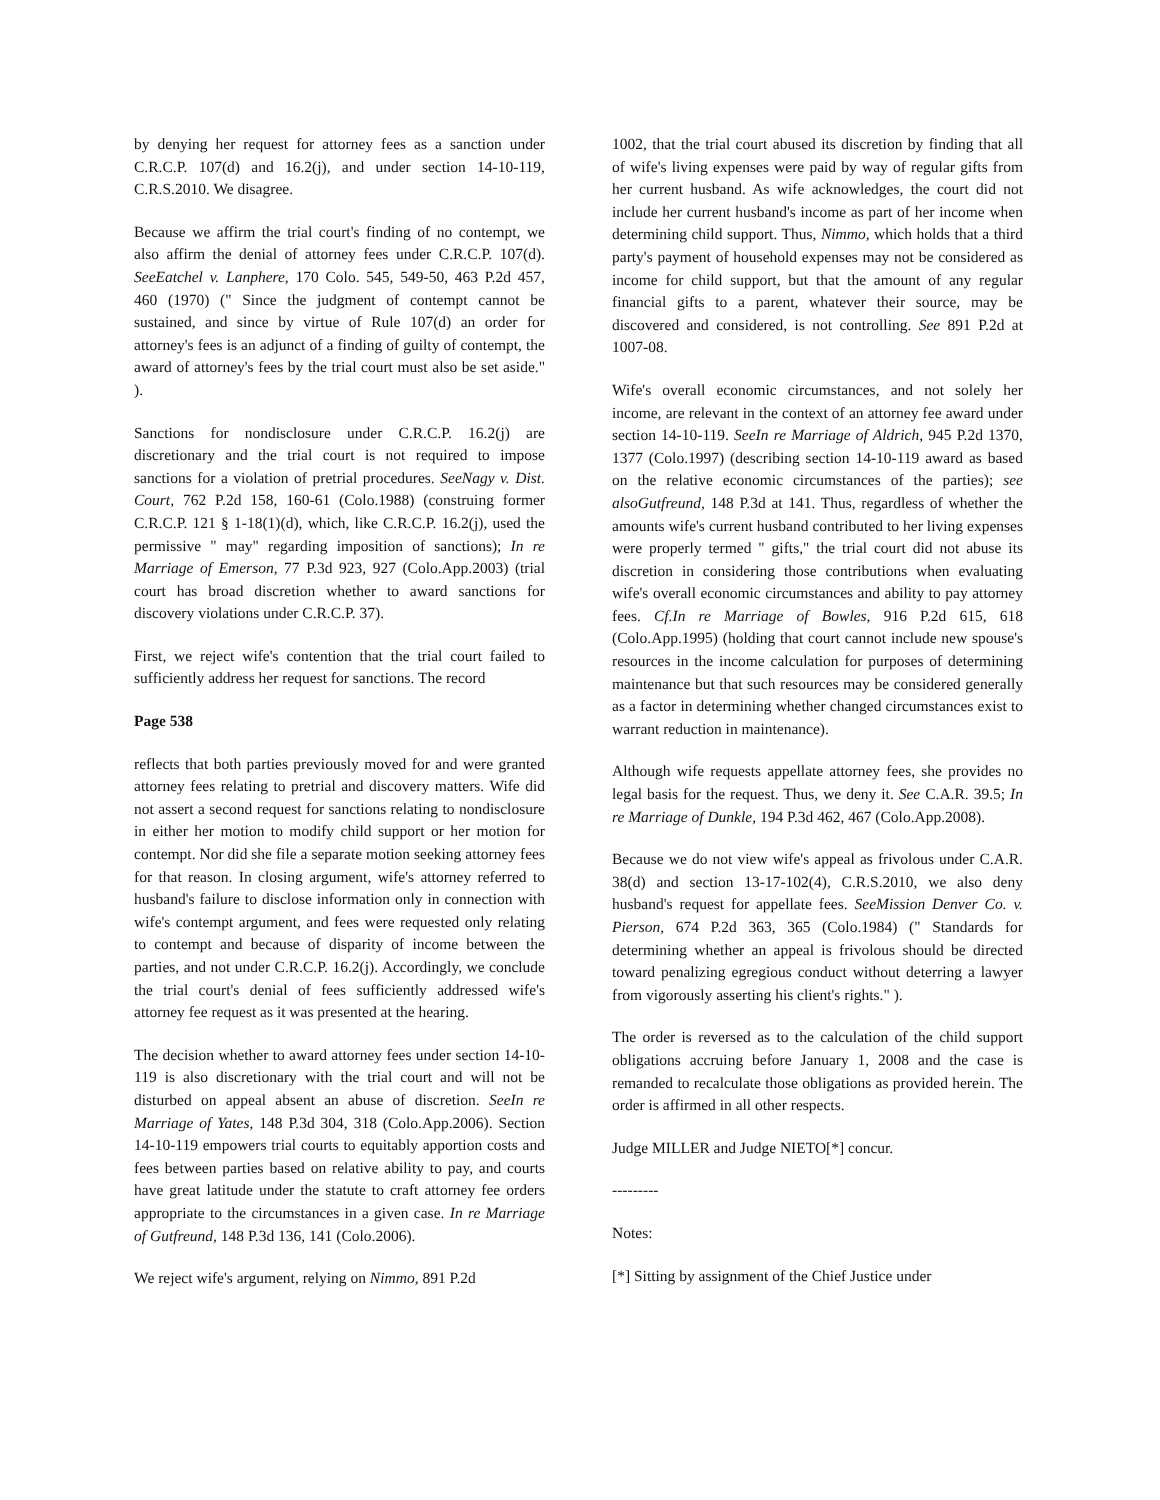by denying her request for attorney fees as a sanction under C.R.C.P. 107(d) and 16.2(j), and under section 14-10-119, C.R.S.2010. We disagree.
Because we affirm the trial court's finding of no contempt, we also affirm the denial of attorney fees under C.R.C.P. 107(d). SeeEatchel v. Lanphere, 170 Colo. 545, 549-50, 463 P.2d 457, 460 (1970) (" Since the judgment of contempt cannot be sustained, and since by virtue of Rule 107(d) an order for attorney's fees is an adjunct of a finding of guilty of contempt, the award of attorney's fees by the trial court must also be set aside." ).
Sanctions for nondisclosure under C.R.C.P. 16.2(j) are discretionary and the trial court is not required to impose sanctions for a violation of pretrial procedures. SeeNagy v. Dist. Court, 762 P.2d 158, 160-61 (Colo.1988) (construing former C.R.C.P. 121 § 1-18(1)(d), which, like C.R.C.P. 16.2(j), used the permissive " may" regarding imposition of sanctions); In re Marriage of Emerson, 77 P.3d 923, 927 (Colo.App.2003) (trial court has broad discretion whether to award sanctions for discovery violations under C.R.C.P. 37).
First, we reject wife's contention that the trial court failed to sufficiently address her request for sanctions. The record
Page 538
reflects that both parties previously moved for and were granted attorney fees relating to pretrial and discovery matters. Wife did not assert a second request for sanctions relating to nondisclosure in either her motion to modify child support or her motion for contempt. Nor did she file a separate motion seeking attorney fees for that reason. In closing argument, wife's attorney referred to husband's failure to disclose information only in connection with wife's contempt argument, and fees were requested only relating to contempt and because of disparity of income between the parties, and not under C.R.C.P. 16.2(j). Accordingly, we conclude the trial court's denial of fees sufficiently addressed wife's attorney fee request as it was presented at the hearing.
The decision whether to award attorney fees under section 14-10-119 is also discretionary with the trial court and will not be disturbed on appeal absent an abuse of discretion. SeeIn re Marriage of Yates, 148 P.3d 304, 318 (Colo.App.2006). Section 14-10-119 empowers trial courts to equitably apportion costs and fees between parties based on relative ability to pay, and courts have great latitude under the statute to craft attorney fee orders appropriate to the circumstances in a given case. In re Marriage of Gutfreund, 148 P.3d 136, 141 (Colo.2006).
We reject wife's argument, relying on Nimmo, 891 P.2d
1002, that the trial court abused its discretion by finding that all of wife's living expenses were paid by way of regular gifts from her current husband. As wife acknowledges, the court did not include her current husband's income as part of her income when determining child support. Thus, Nimmo, which holds that a third party's payment of household expenses may not be considered as income for child support, but that the amount of any regular financial gifts to a parent, whatever their source, may be discovered and considered, is not controlling. See 891 P.2d at 1007-08.
Wife's overall economic circumstances, and not solely her income, are relevant in the context of an attorney fee award under section 14-10-119. SeeIn re Marriage of Aldrich, 945 P.2d 1370, 1377 (Colo.1997) (describing section 14-10-119 award as based on the relative economic circumstances of the parties); see alsoGutfreund, 148 P.3d at 141. Thus, regardless of whether the amounts wife's current husband contributed to her living expenses were properly termed " gifts," the trial court did not abuse its discretion in considering those contributions when evaluating wife's overall economic circumstances and ability to pay attorney fees. Cf.In re Marriage of Bowles, 916 P.2d 615, 618 (Colo.App.1995) (holding that court cannot include new spouse's resources in the income calculation for purposes of determining maintenance but that such resources may be considered generally as a factor in determining whether changed circumstances exist to warrant reduction in maintenance).
Although wife requests appellate attorney fees, she provides no legal basis for the request. Thus, we deny it. See C.A.R. 39.5; In re Marriage of Dunkle, 194 P.3d 462, 467 (Colo.App.2008).
Because we do not view wife's appeal as frivolous under C.A.R. 38(d) and section 13-17-102(4), C.R.S.2010, we also deny husband's request for appellate fees. SeeMission Denver Co. v. Pierson, 674 P.2d 363, 365 (Colo.1984) (" Standards for determining whether an appeal is frivolous should be directed toward penalizing egregious conduct without deterring a lawyer from vigorously asserting his client's rights." ).
The order is reversed as to the calculation of the child support obligations accruing before January 1, 2008 and the case is remanded to recalculate those obligations as provided herein. The order is affirmed in all other respects.
Judge MILLER and Judge NIETO[*] concur.
---------
Notes:
[*] Sitting by assignment of the Chief Justice under